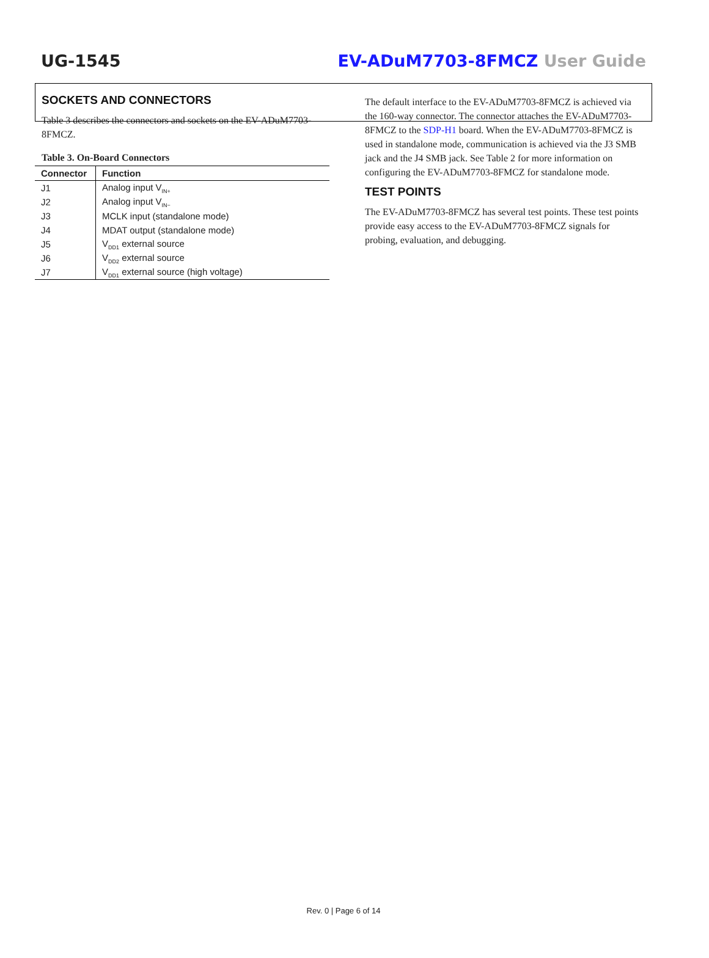UG-1545 EV-ADuM7703-8FMCZ User Guide
SOCKETS AND CONNECTORS
Table 3 describes the connectors and sockets on the EV-ADuM7703-8FMCZ.
Table 3. On-Board Connectors
| Connector | Function |
| --- | --- |
| J1 | Analog input V<sub>IN+</sub> |
| J2 | Analog input V<sub>IN−</sub> |
| J3 | MCLK input (standalone mode) |
| J4 | MDAT output (standalone mode) |
| J5 | V<sub>DD1</sub> external source |
| J6 | V<sub>DD2</sub> external source |
| J7 | V<sub>DD1</sub> external source (high voltage) |
The default interface to the EV-ADuM7703-8FMCZ is achieved via the 160-way connector. The connector attaches the EV-ADuM7703-8FMCZ to the SDP-H1 board. When the EV-ADuM7703-8FMCZ is used in standalone mode, communication is achieved via the J3 SMB jack and the J4 SMB jack. See Table 2 for more information on configuring the EV-ADuM7703-8FMCZ for standalone mode.
TEST POINTS
The EV-ADuM7703-8FMCZ has several test points. These test points provide easy access to the EV-ADuM7703-8FMCZ signals for probing, evaluation, and debugging.
Rev. 0 | Page 6 of 14